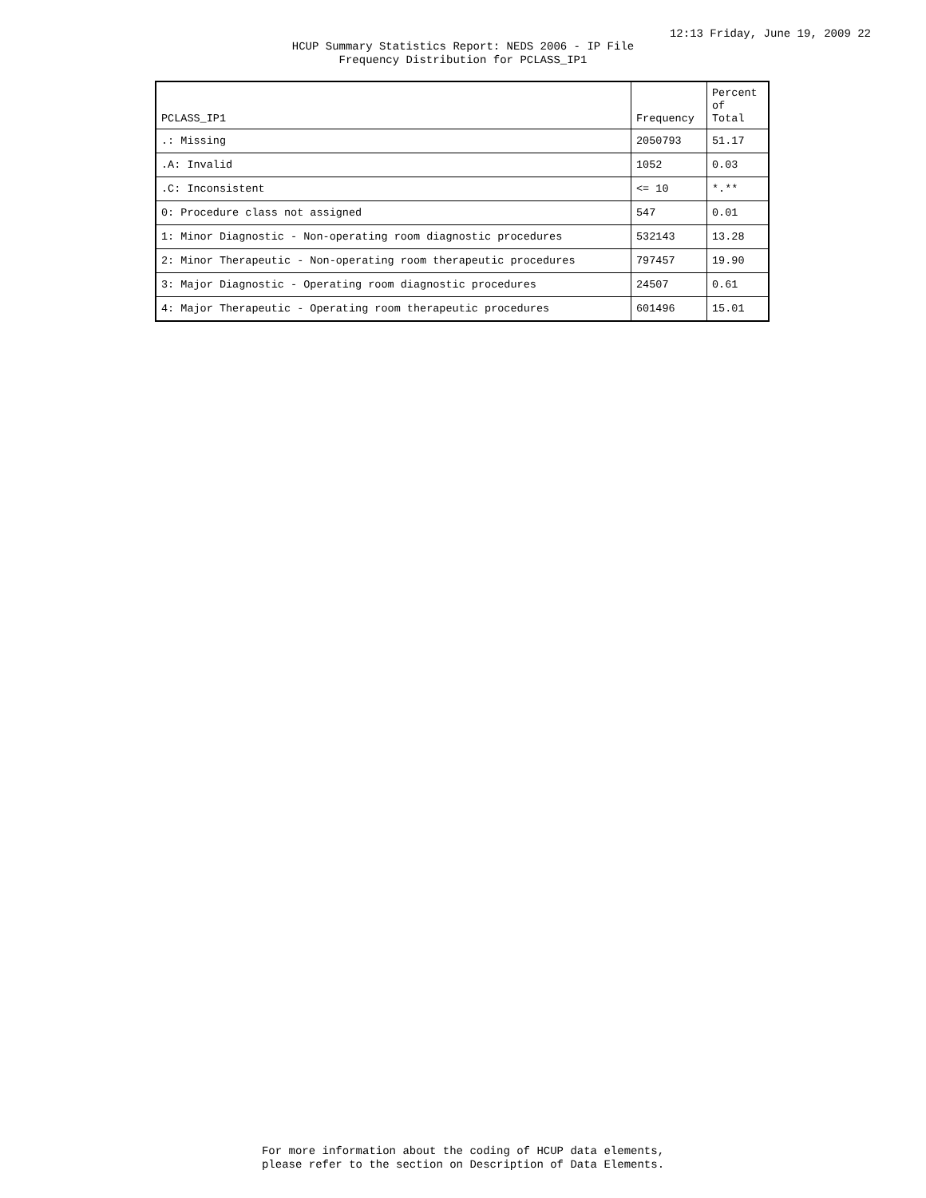12:13 Friday, June 19, 2009 22
HCUP Summary Statistics Report: NEDS 2006 - IP File
Frequency Distribution for PCLASS_IP1
| PCLASS_IP1 | Frequency | Percent of Total |
| --- | --- | --- |
| .: Missing | 2050793 | 51.17 |
| .A: Invalid | 1052 | 0.03 |
| .C: Inconsistent | <= 10 | *.** |
| 0: Procedure class not assigned | 547 | 0.01 |
| 1: Minor Diagnostic - Non-operating room diagnostic procedures | 532143 | 13.28 |
| 2: Minor Therapeutic - Non-operating room therapeutic procedures | 797457 | 19.90 |
| 3: Major Diagnostic - Operating room diagnostic procedures | 24507 | 0.61 |
| 4: Major Therapeutic - Operating room therapeutic procedures | 601496 | 15.01 |
For more information about the coding of HCUP data elements,
please refer to the section on Description of Data Elements.